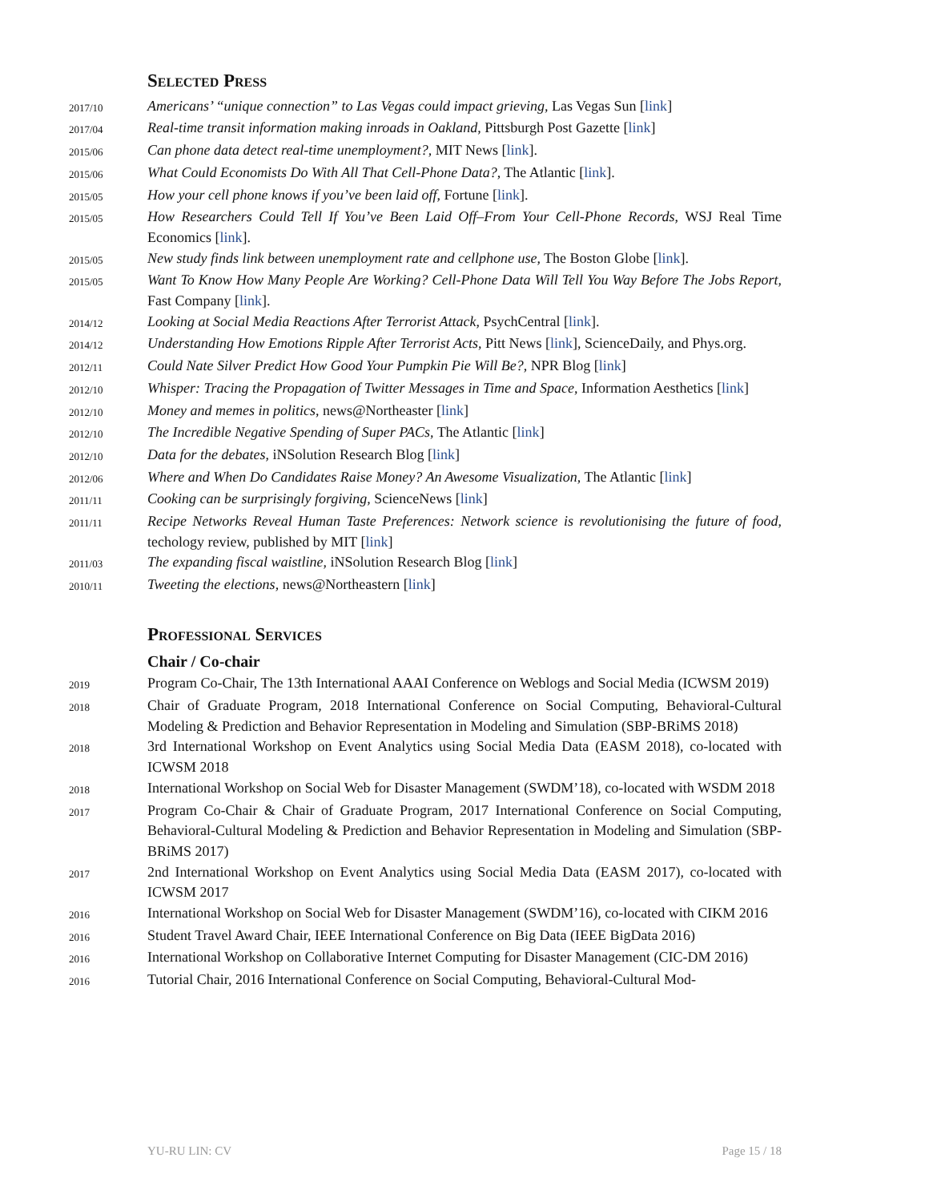Selected Press
2017/10
Americans’ “unique connection” to Las Vegas could impact grieving, Las Vegas Sun [link]
2017/04
Real-time transit information making inroads in Oakland, Pittsburgh Post Gazette [link]
2015/06
Can phone data detect real-time unemployment?, MIT News [link].
2015/06
What Could Economists Do With All That Cell-Phone Data?, The Atlantic [link].
2015/05
How your cell phone knows if you’ve been laid off, Fortune [link].
2015/05
How Researchers Could Tell If You’ve Been Laid Off–From Your Cell-Phone Records, WSJ Real Time Economics [link].
2015/05
New study finds link between unemployment rate and cellphone use, The Boston Globe [link].
2015/05
Want To Know How Many People Are Working? Cell-Phone Data Will Tell You Way Before The Jobs Report, Fast Company [link].
2014/12
Looking at Social Media Reactions After Terrorist Attack, PsychCentral [link].
2014/12
Understanding How Emotions Ripple After Terrorist Acts, Pitt News [link], ScienceDaily, and Phys.org.
2012/11
Could Nate Silver Predict How Good Your Pumpkin Pie Will Be?, NPR Blog [link]
2012/10
Whisper: Tracing the Propagation of Twitter Messages in Time and Space, Information Aesthetics [link]
2012/10
Money and memes in politics, news@Northeaster [link]
2012/10
The Incredible Negative Spending of Super PACs, The Atlantic [link]
2012/10
Data for the debates, iNSolution Research Blog [link]
2012/06
Where and When Do Candidates Raise Money? An Awesome Visualization, The Atlantic [link]
2011/11
Cooking can be surprisingly forgiving, ScienceNews [link]
2011/11
Recipe Networks Reveal Human Taste Preferences: Network science is revolutionising the future of food, techology review, published by MIT [link]
2011/03
The expanding fiscal waistline, iNSolution Research Blog [link]
2010/11
Tweeting the elections, news@Northeastern [link]
Professional Services
Chair / Co-chair
2019
Program Co-Chair, The 13th International AAAI Conference on Weblogs and Social Media (ICWSM 2019)
2018
Chair of Graduate Program, 2018 International Conference on Social Computing, Behavioral-Cultural Modeling & Prediction and Behavior Representation in Modeling and Simulation (SBP-BRiMS 2018)
2018
3rd International Workshop on Event Analytics using Social Media Data (EASM 2018), co-located with ICWSM 2018
2018
International Workshop on Social Web for Disaster Management (SWDM’18), co-located with WSDM 2018
2017
Program Co-Chair & Chair of Graduate Program, 2017 International Conference on Social Computing, Behavioral-Cultural Modeling & Prediction and Behavior Representation in Modeling and Simulation (SBP-BRiMS 2017)
2017
2nd International Workshop on Event Analytics using Social Media Data (EASM 2017), co-located with ICWSM 2017
2016
International Workshop on Social Web for Disaster Management (SWDM’16), co-located with CIKM 2016
2016
Student Travel Award Chair, IEEE International Conference on Big Data (IEEE BigData 2016)
2016
International Workshop on Collaborative Internet Computing for Disaster Management (CIC-DM 2016)
2016
Tutorial Chair, 2016 International Conference on Social Computing, Behavioral-Cultural Mod-
YU-RU LIN: CV Page 15 / 18